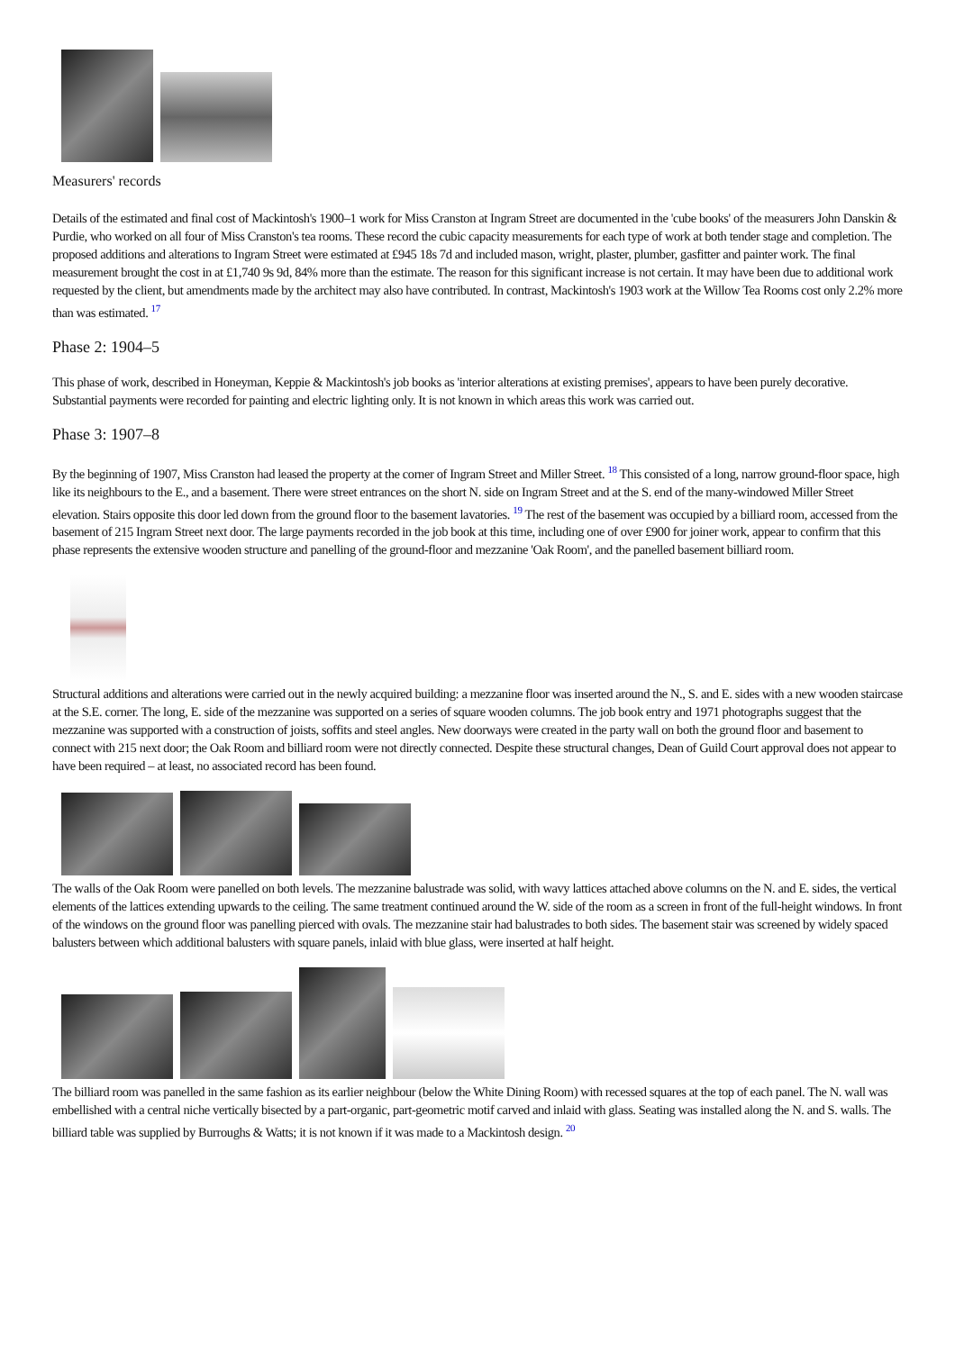Measurers' records
Details of the estimated and final cost of Mackintosh's 1900–1 work for Miss Cranston at Ingram Street are documented in the 'cube books' of the measurers John Danskin & Purdie, who worked on all four of Miss Cranston's tea rooms. These record the cubic capacity measurements for each type of work at both tender stage and completion. The proposed additions and alterations to Ingram Street were estimated at £945 18s 7d and included mason, wright, plaster, plumber, gasfitter and painter work. The final measurement brought the cost in at £1,740 9s 9d, 84% more than the estimate. The reason for this significant increase is not certain. It may have been due to additional work requested by the client, but amendments made by the architect may also have contributed. In contrast, Mackintosh's 1903 work at the Willow Tea Rooms cost only 2.2% more than was estimated. <sup>17</sup>
Phase 2: 1904–5
This phase of work, described in Honeyman, Keppie & Mackintosh's job books as 'interior alterations at existing premises', appears to have been purely decorative. Substantial payments were recorded for painting and electric lighting only. It is not known in which areas this work was carried out.
Phase 3: 1907–8
By the beginning of 1907, Miss Cranston had leased the property at the corner of Ingram Street and Miller Street. <sup>18</sup> This consisted of a long, narrow ground-floor space, high like its neighbours to the E., and a basement. There were street entrances on the short N. side on Ingram Street and at the S. end of the many-windowed Miller Street elevation. Stairs opposite this door led down from the ground floor to the basement lavatories. <sup>19</sup> The rest of the basement was occupied by a billiard room, accessed from the basement of 215 Ingram Street next door. The large payments recorded in the job book at this time, including one of over £900 for joiner work, appear to confirm that this phase represents the extensive wooden structure and panelling of the ground-floor and mezzanine 'Oak Room', and the panelled basement billiard room.
Structural additions and alterations were carried out in the newly acquired building: a mezzanine floor was inserted around the N., S. and E. sides with a new wooden staircase at the S.E. corner. The long, E. side of the mezzanine was supported on a series of square wooden columns. The job book entry and 1971 photographs suggest that the mezzanine was supported with a construction of joists, soffits and steel angles. New doorways were created in the party wall on both the ground floor and basement to connect with 215 next door; the Oak Room and billiard room were not directly connected. Despite these structural changes, Dean of Guild Court approval does not appear to have been required – at least, no associated record has been found.
The walls of the Oak Room were panelled on both levels. The mezzanine balustrade was solid, with wavy lattices attached above columns on the N. and E. sides, the vertical elements of the lattices extending upwards to the ceiling. The same treatment continued around the W. side of the room as a screen in front of the full-height windows. In front of the windows on the ground floor was panelling pierced with ovals. The mezzanine stair had balustrades to both sides. The basement stair was screened by widely spaced balusters between which additional balusters with square panels, inlaid with blue glass, were inserted at half height.
The billiard room was panelled in the same fashion as its earlier neighbour (below the White Dining Room) with recessed squares at the top of each panel. The N. wall was embellished with a central niche vertically bisected by a part-organic, part-geometric motif carved and inlaid with glass. Seating was installed along the N. and S. walls. The billiard table was supplied by Burroughs & Watts; it is not known if it was made to a Mackintosh design. <sup>20</sup>